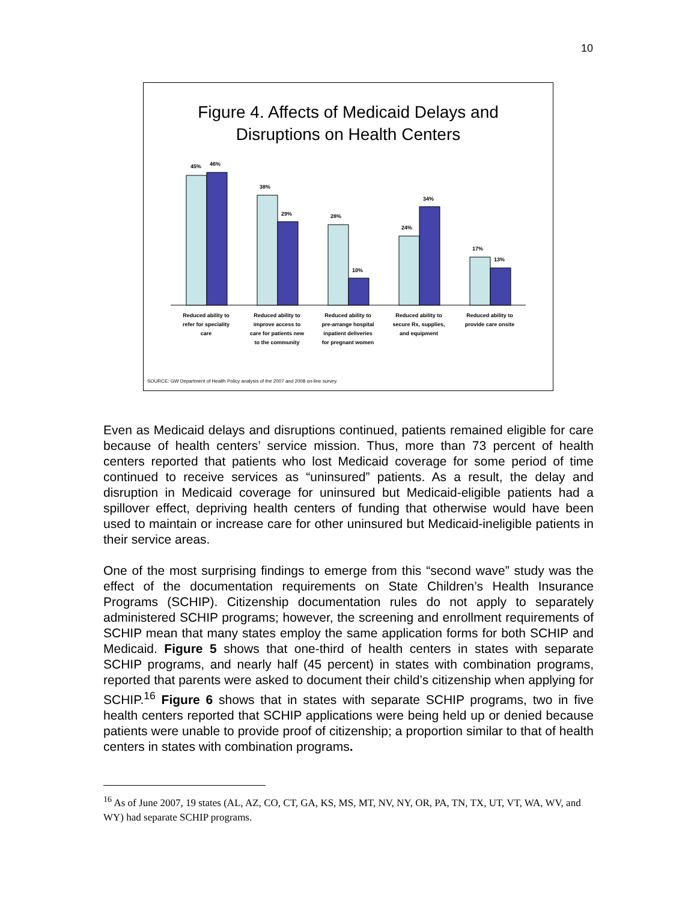10
Figure 4. Affects of Medicaid Delays and
Disruptions on Health Centers
45%
46%
38%
29%
28%
10%
24%
34%
17%
13%
Reduced ability to
refer for speciality
care
Reduced ability to
improve access to
care for patients new
to the community
Reduced ability to
pre-arrange hospital
inpatient deliveries
for pregnant women
Reduced ability to
secure Rx, supplies,
and equipment
Reduced ability to
provide care onsite
SOURCE: GW Department of Health Policy analysis of the 2007 and 2008 on-line survey.
Even as Medicaid delays and disruptions continued, patients remained eligible for care because of health centers’ service mission. Thus, more than 73 percent of health centers reported that patients who lost Medicaid coverage for some period of time continued to receive services as “uninsured” patients. As a result, the delay and disruption in Medicaid coverage for uninsured but Medicaid-eligible patients had a spillover effect, depriving health centers of funding that otherwise would have been used to maintain or increase care for other uninsured but Medicaid-ineligible patients in their service areas.
One of the most surprising findings to emerge from this “second wave” study was the effect of the documentation requirements on State Children’s Health Insurance Programs (SCHIP). Citizenship documentation rules do not apply to separately administered SCHIP programs; however, the screening and enrollment requirements of SCHIP mean that many states employ the same application forms for both SCHIP and Medicaid. Figure 5 shows that one-third of health centers in states with separate SCHIP programs, and nearly half (45 percent) in states with combination programs, reported that parents were asked to document their child’s citizenship when applying for SCHIP.<sup>16</sup> Figure 6 shows that in states with separate SCHIP programs, two in five health centers reported that SCHIP applications were being held up or denied because patients were unable to provide proof of citizenship; a proportion similar to that of health centers in states with combination programs.
<sup>16</sup> As of June 2007, 19 states (AL, AZ, CO, CT, GA, KS, MS, MT, NV, NY, OR, PA, TN, TX, UT, VT, WA, WV, and WY) had separate SCHIP programs.